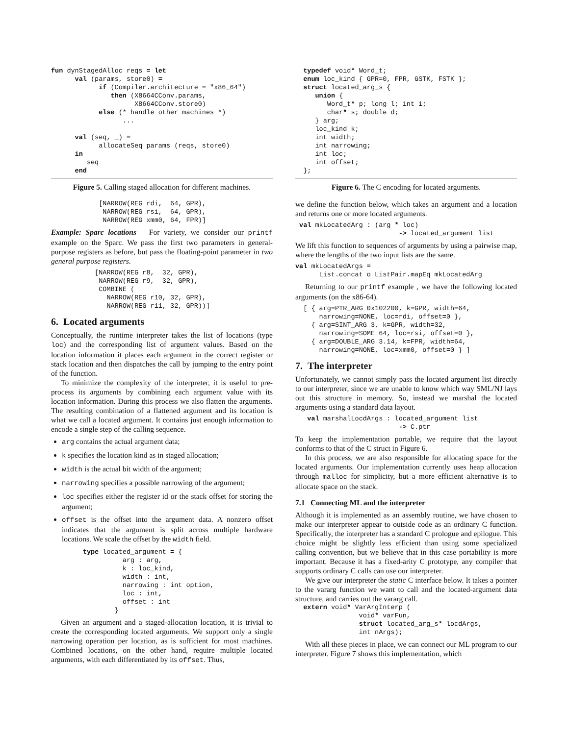fun dynStagedAlloc reqs = let
      val (params, store0) =
            if (Compiler.architecture = "x86_64")
               then (X8664CConv.params,
                     X8664CConv.store0)
            else (* handle other machines *)
                  ...

      val (seq, _) =
            allocateSeq params (reqs, store0)
      in
         seq
      end
Figure 5. Calling staged allocation for different machines.
            [NARROW(REG rdi,  64, GPR),
             NARROW(REG rsi,  64, GPR),
             NARROW(REG xmm0, 64, FPR)]
Example: Sparc locations For variety, we consider our printf example on the Sparc. We pass the first two parameters in general-purpose registers as before, but pass the floating-point parameter in two general purpose registers.
           [NARROW(REG r8,  32, GPR),
            NARROW(REG r9,  32, GPR),
            COMBINE (
              NARROW(REG r10, 32, GPR),
              NARROW(REG r11, 32, GPR))]
6. Located arguments
Conceptually, the runtime interpreter takes the list of locations (type loc) and the corresponding list of argument values. Based on the location information it places each argument in the correct register or stack location and then dispatches the call by jumping to the entry point of the function.
To minimize the complexity of the interpreter, it is useful to pre-process its arguments by combining each argument value with its location information. During this process we also flatten the arguments. The resulting combination of a flattened argument and its location is what we call a located argument. It contains just enough information to encode a single step of the calling sequence.
arg contains the actual argument data;
k specifies the location kind as in staged allocation;
width is the actual bit width of the argument;
narrowing specifies a possible narrowing of the argument;
loc specifies either the register id or the stack offset for storing the argument;
offset is the offset into the argument data. A nonzero offset indicates that the argument is split across multiple hardware locations. We scale the offset by the width field.
        type located_argument = {
                  arg : arg,
                  k : loc_kind,
                  width : int,
                  narrowing : int option,
                  loc : int,
                  offset : int
                }
Given an argument and a staged-allocation location, it is trivial to create the corresponding located arguments. We support only a single narrowing operation per location, as is sufficient for most machines. Combined locations, on the other hand, require multiple located arguments, with each differentiated by its offset. Thus,
  typedef void* Word_t;
  enum loc_kind { GPR=0, FPR, GSTK, FSTK };
  struct located_arg_s {
     union {
        Word_t* p; long l; int i;
        char* s; double d;
     } arg;
     loc_kind k;
     int width;
     int narrowing;
     int loc;
     int offset;
  };
Figure 6. The C encoding for located arguments.
we define the function below, which takes an argument and a location and returns one or more located arguments.
 val mkLocatedArg : (arg * loc)
                          -> located_argument list
We lift this function to sequences of arguments by using a pairwise map, where the lengths of the two input lists are the same.
val mkLocatedArgs =
      List.concat o ListPair.mapEq mkLocatedArg
Returning to our printf example , we have the following located arguments (on the x86-64).
  [ { arg=PTR_ARG 0x102200, k=GPR, width=64,
      narrowing=NONE, loc=rdi, offset=0 },
    { arg=SINT_ARG 3, k=GPR, width=32,
      narrowing=SOME 64, loc=rsi, offset=0 },
    { arg=DOUBLE_ARG 3.14, k=FPR, width=64,
      narrowing=NONE, loc=xmm0, offset=0 } ]
7. The interpreter
Unfortunately, we cannot simply pass the located argument list directly to our interpreter, since we are unable to know which way SML/NJ lays out this structure in memory. So, instead we marshal the located arguments using a standard data layout.
   val marshalLocdArgs : located_argument list
                          -> C.ptr
To keep the implementation portable, we require that the layout conforms to that of the C struct in Figure 6.
In this process, we are also responsible for allocating space for the located arguments. Our implementation currently uses heap allocation through malloc for simplicity, but a more efficient alternative is to allocate space on the stack.
7.1 Connecting ML and the interpreter
Although it is implemented as an assembly routine, we have chosen to make our interpreter appear to outside code as an ordinary C function. Specifically, the interpreter has a standard C prologue and epilogue. This choice might be slightly less efficient than using some specialized calling convention, but we believe that in this case portability is more important. Because it has a fixed-arity C prototype, any compiler that supports ordinary C calls can use our interpreter.
We give our interpreter the static C interface below. It takes a pointer to the vararg function we want to call and the located-argument data structure, and carries out the vararg call.
  extern void* VarArgInterp (
                void* varFun,
                struct located_arg_s* locdArgs,
                int nArgs);
With all these pieces in place, we can connect our ML program to our interpreter. Figure 7 shows this implementation, which